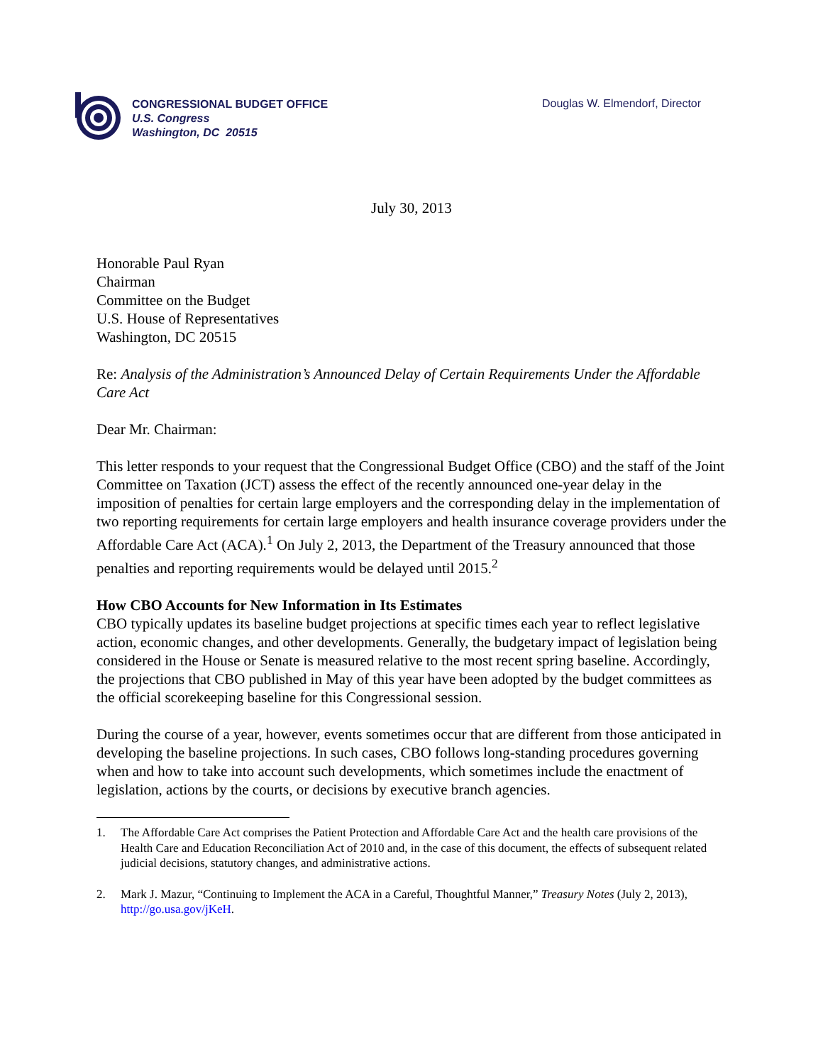CONGRESSIONAL BUDGET OFFICE
U.S. Congress
Washington, DC 20515
Douglas W. Elmendorf, Director
July 30, 2013
Honorable Paul Ryan
Chairman
Committee on the Budget
U.S. House of Representatives
Washington, DC 20515
Re: Analysis of the Administration’s Announced Delay of Certain Requirements Under the Affordable Care Act
Dear Mr. Chairman:
This letter responds to your request that the Congressional Budget Office (CBO) and the staff of the Joint Committee on Taxation (JCT) assess the effect of the recently announced one-year delay in the imposition of penalties for certain large employers and the corresponding delay in the implementation of two reporting requirements for certain large employers and health insurance coverage providers under the Affordable Care Act (ACA).<sup>1</sup> On July 2, 2013, the Department of the Treasury announced that those penalties and reporting requirements would be delayed until 2015.<sup>2</sup>
How CBO Accounts for New Information in Its Estimates
CBO typically updates its baseline budget projections at specific times each year to reflect legislative action, economic changes, and other developments. Generally, the budgetary impact of legislation being considered in the House or Senate is measured relative to the most recent spring baseline. Accordingly, the projections that CBO published in May of this year have been adopted by the budget committees as the official scorekeeping baseline for this Congressional session.
During the course of a year, however, events sometimes occur that are different from those anticipated in developing the baseline projections. In such cases, CBO follows long-standing procedures governing when and how to take into account such developments, which sometimes include the enactment of legislation, actions by the courts, or decisions by executive branch agencies.
1. The Affordable Care Act comprises the Patient Protection and Affordable Care Act and the health care provisions of the Health Care and Education Reconciliation Act of 2010 and, in the case of this document, the effects of subsequent related judicial decisions, statutory changes, and administrative actions.
2. Mark J. Mazur, “Continuing to Implement the ACA in a Careful, Thoughtful Manner,” Treasury Notes (July 2, 2013), http://go.usa.gov/jKeH.